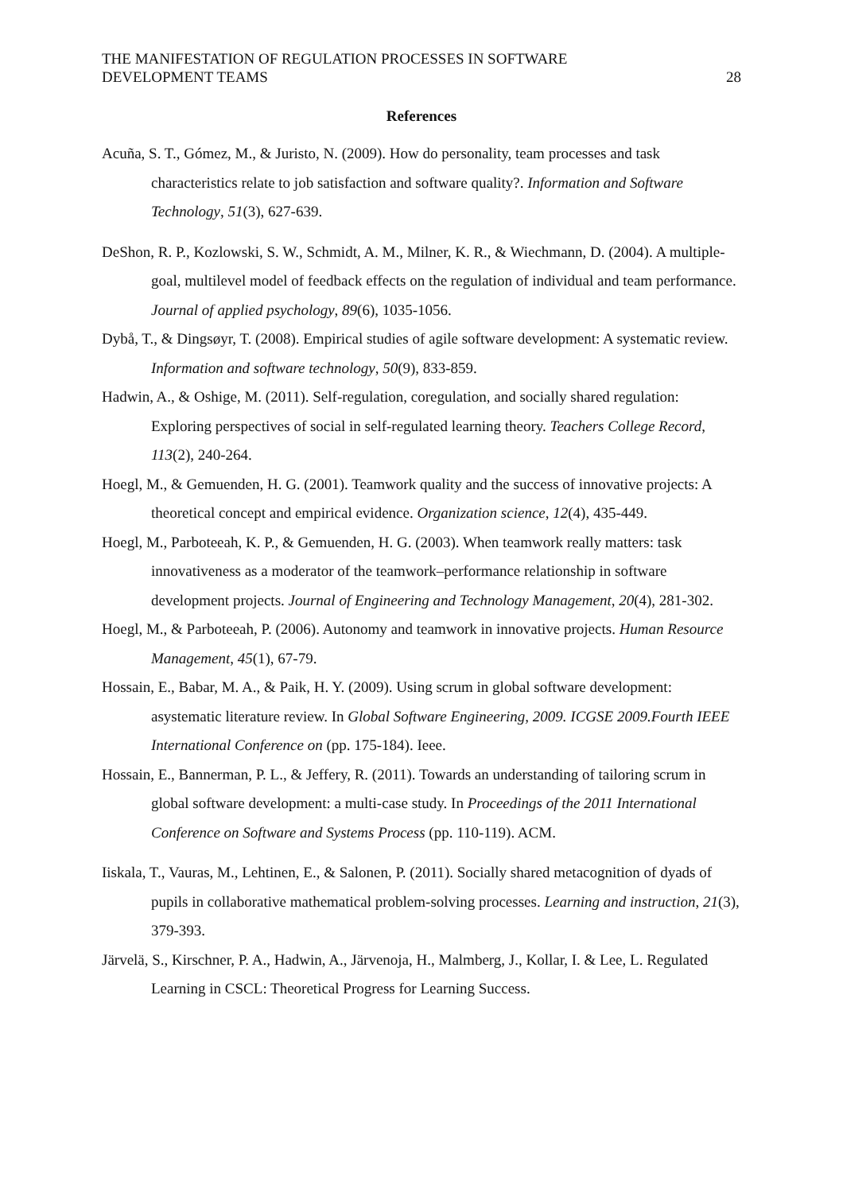THE MANIFESTATION OF REGULATION PROCESSES IN SOFTWARE
DEVELOPMENT TEAMS
28
References
Acuña, S. T., Gómez, M., & Juristo, N. (2009). How do personality, team processes and task characteristics relate to job satisfaction and software quality?. Information and Software Technology, 51(3), 627-639.
DeShon, R. P., Kozlowski, S. W., Schmidt, A. M., Milner, K. R., & Wiechmann, D. (2004). A multiple-goal, multilevel model of feedback effects on the regulation of individual and team performance. Journal of applied psychology, 89(6), 1035-1056.
Dybå, T., & Dingsøyr, T. (2008). Empirical studies of agile software development: A systematic review. Information and software technology, 50(9), 833-859.
Hadwin, A., & Oshige, M. (2011). Self-regulation, coregulation, and socially shared regulation: Exploring perspectives of social in self-regulated learning theory. Teachers College Record, 113(2), 240-264.
Hoegl, M., & Gemuenden, H. G. (2001). Teamwork quality and the success of innovative projects: A theoretical concept and empirical evidence. Organization science, 12(4), 435-449.
Hoegl, M., Parboteeah, K. P., & Gemuenden, H. G. (2003). When teamwork really matters: task innovativeness as a moderator of the teamwork–performance relationship in software development projects. Journal of Engineering and Technology Management, 20(4), 281-302.
Hoegl, M., & Parboteeah, P. (2006). Autonomy and teamwork in innovative projects. Human Resource Management, 45(1), 67-79.
Hossain, E., Babar, M. A., & Paik, H. Y. (2009). Using scrum in global software development: asystematic literature review. In Global Software Engineering, 2009. ICGSE 2009.Fourth IEEE International Conference on (pp. 175-184). Ieee.
Hossain, E., Bannerman, P. L., & Jeffery, R. (2011). Towards an understanding of tailoring scrum in global software development: a multi-case study. In Proceedings of the 2011 International Conference on Software and Systems Process (pp. 110-119). ACM.
Iiskala, T., Vauras, M., Lehtinen, E., & Salonen, P. (2011). Socially shared metacognition of dyads of pupils in collaborative mathematical problem-solving processes. Learning and instruction, 21(3), 379-393.
Järvelä, S., Kirschner, P. A., Hadwin, A., Järvenoja, H., Malmberg, J., Kollar, I. & Lee, L. Regulated Learning in CSCL: Theoretical Progress for Learning Success.